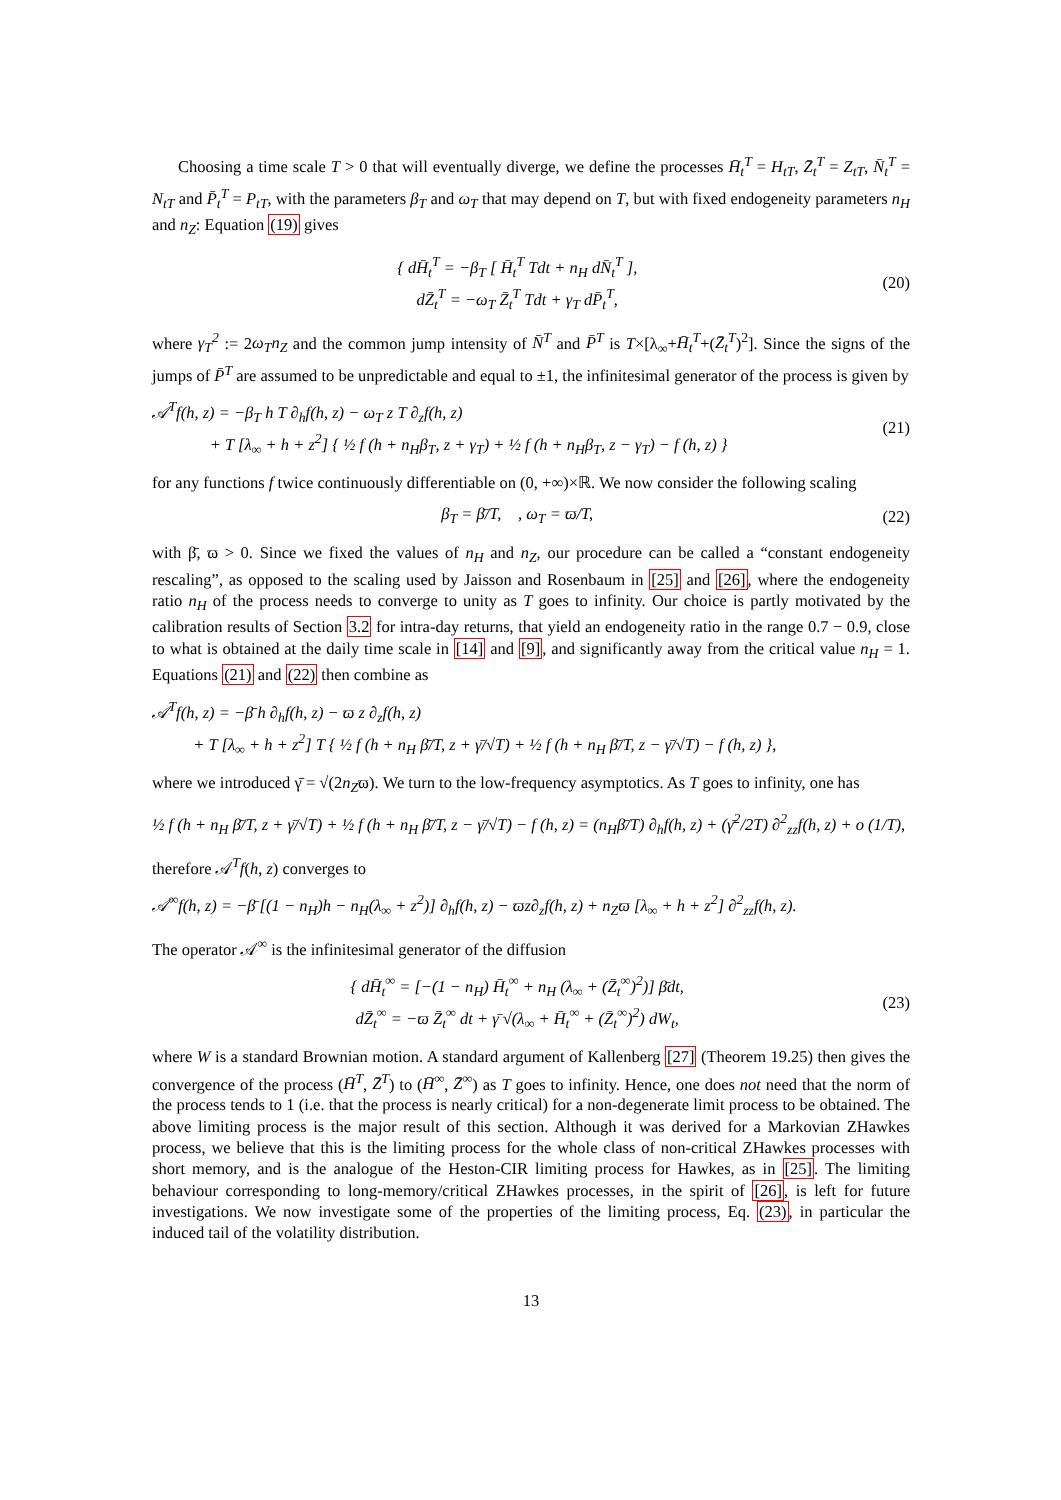Choosing a time scale T > 0 that will eventually diverge, we define the processes H̄<sub>t</sub><sup>T</sup> = H<sub>tT</sub>, Z̄<sub>t</sub><sup>T</sup> = Z<sub>tT</sub>, N̄<sub>t</sub><sup>T</sup> = N<sub>tT</sub> and P̄<sub>t</sub><sup>T</sup> = P<sub>tT</sub>, with the parameters β<sub>T</sub> and ω<sub>T</sub> that may depend on T, but with fixed endogeneity parameters n<sub>H</sub> and n<sub>Z</sub>: Equation (19) gives
{ dH̄<sub>t</sub><sup>T</sup> = −β<sub>T</sub> [ H̄<sub>t</sub><sup>T</sup> Tdt + n<sub>H</sub> dN̄<sub>t</sub><sup>T</sup> ],
dZ̄<sub>t</sub><sup>T</sup> = −ω<sub>T</sub> Z̄<sub>t</sub><sup>T</sup> Tdt + γ<sub>T</sub> dP̄<sub>t</sub><sup>T</sup>,
(20)
where γ<sub>T</sub><sup>2</sup> := 2ω<sub>T</sub>n<sub>Z</sub> and the common jump intensity of N̄<sup>T</sup> and P̄<sup>T</sup> is T×[λ<sub>∞</sub>+H̄<sub>t</sub><sup>T</sup>+(Z̄<sub>t</sub><sup>T</sup>)<sup>2</sup>]. Since the signs of the jumps of P̄<sup>T</sup> are assumed to be unpredictable and equal to ±1, the infinitesimal generator of the process is given by
𝒜<sup>T</sup>f(h, z) = −β<sub>T</sub> h T ∂<sub>h</sub>f(h, z) − ω<sub>T</sub> z T ∂<sub>z</sub>f(h, z)
+ T [λ<sub>∞</sub> + h + z<sup>2</sup>] { ½ f (h + n<sub>H</sub>β<sub>T</sub>, z + γ<sub>T</sub>) + ½ f (h + n<sub>H</sub>β<sub>T</sub>, z − γ<sub>T</sub>) − f (h, z) }
(21)
for any functions f twice continuously differentiable on (0, +∞)×ℝ. We now consider the following scaling
β<sub>T</sub> = β̄/T, , ω<sub>T</sub> = ϖ/T, (22)
with β̄, ϖ > 0. Since we fixed the values of n<sub>H</sub> and n<sub>Z</sub>, our procedure can be called a “constant endogeneity rescaling”, as opposed to the scaling used by Jaisson and Rosenbaum in [25] and [26], where the endogeneity ratio n<sub>H</sub> of the process needs to converge to unity as T goes to infinity. Our choice is partly motivated by the calibration results of Section 3.2 for intra-day returns, that yield an endogeneity ratio in the range 0.7 − 0.9, close to what is obtained at the daily time scale in [14] and [9], and significantly away from the critical value n<sub>H</sub> = 1. Equations (21) and (22) then combine as
𝒜<sup>T</sup>f(h, z) = −β̄ h ∂<sub>h</sub>f(h, z) − ϖ z ∂<sub>z</sub>f(h, z)
+ T [λ<sub>∞</sub> + h + z<sup>2</sup>] T { ½ f (h + n<sub>H</sub> β̄/T, z + γ̄/√T) + ½ f (h + n<sub>H</sub> β̄/T, z − γ̄/√T) − f (h, z) },
where we introduced γ̄ = √(2n<sub>Z</sub>ϖ). We turn to the low-frequency asymptotics. As T goes to infinity, one has
½ f (h + n<sub>H</sub> β̄/T, z + γ̄/√T) + ½ f (h + n<sub>H</sub> β̄/T, z − γ̄/√T) − f (h, z) = (n<sub>H</sub>β̄/T) ∂<sub>h</sub>f(h, z) + (γ̄<sup>2</sup>/2T) ∂<sup>2</sup><sub>zz</sub>f(h, z) + o (1/T),
therefore 𝒜<sup>T</sup>f(h, z) converges to
𝒜<sup>∞</sup>f(h, z) = −β̄ [(1 − n<sub>H</sub>)h − n<sub>H</sub>(λ<sub>∞</sub> + z<sup>2</sup>)] ∂<sub>h</sub>f(h, z) − ϖz∂<sub>z</sub>f(h, z) + n<sub>Z</sub>ϖ [λ<sub>∞</sub> + h + z<sup>2</sup>] ∂<sup>2</sup><sub>zz</sub>f(h, z).
The operator 𝒜<sup>∞</sup> is the infinitesimal generator of the diffusion
{ dH̄<sub>t</sub><sup>∞</sup> = [−(1 − n<sub>H</sub>) H̄<sub>t</sub><sup>∞</sup> + n<sub>H</sub> (λ<sub>∞</sub> + (Z̄<sub>t</sub><sup>∞</sup>)<sup>2</sup>)] β̄dt,
dZ̄<sub>t</sub><sup>∞</sup> = −ϖ Z̄<sub>t</sub><sup>∞</sup> dt + γ̄ √(λ<sub>∞</sub> + H̄<sub>t</sub><sup>∞</sup> + (Z̄<sub>t</sub><sup>∞</sup>)<sup>2</sup>) dW<sub>t</sub>,
(23)
where W is a standard Brownian motion. A standard argument of Kallenberg [27] (Theorem 19.25) then gives the convergence of the process (H̄<sup>T</sup>, Z̄<sup>T</sup>) to (H̄<sup>∞</sup>, Z̄<sup>∞</sup>) as T goes to infinity. Hence, one does not need that the norm of the process tends to 1 (i.e. that the process is nearly critical) for a non-degenerate limit process to be obtained. The above limiting process is the major result of this section. Although it was derived for a Markovian ZHawkes process, we believe that this is the limiting process for the whole class of non-critical ZHawkes processes with short memory, and is the analogue of the Heston-CIR limiting process for Hawkes, as in [25]. The limiting behaviour corresponding to long-memory/critical ZHawkes processes, in the spirit of [26], is left for future investigations. We now investigate some of the properties of the limiting process, Eq. (23), in particular the induced tail of the volatility distribution.
13